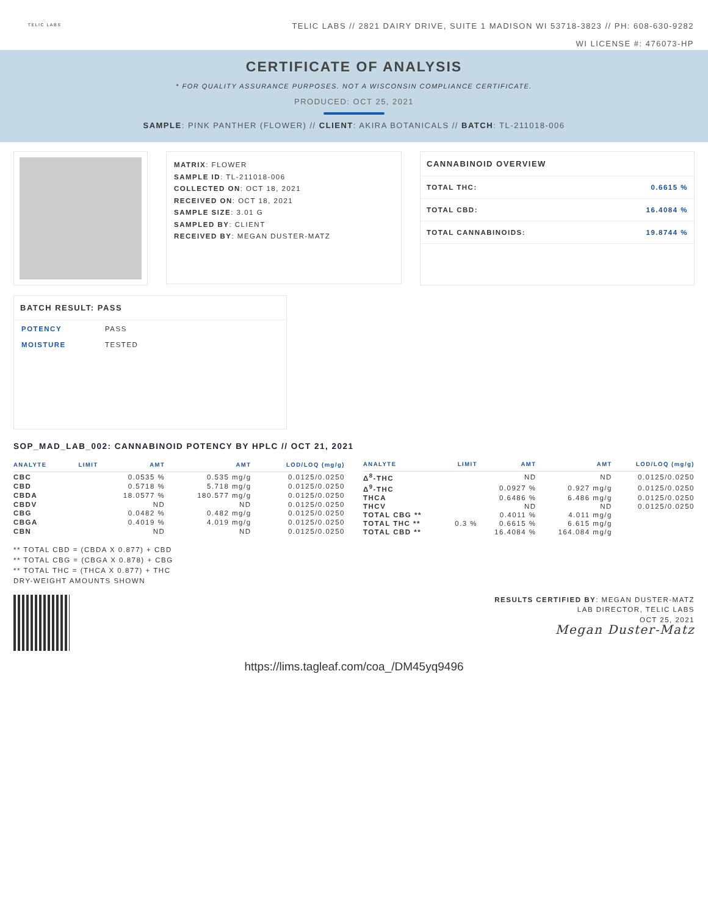◌
TELIC LABS
TELIC LABS // 2821 DAIRY DRIVE, SUITE 1 MADISON WI 53718-3823 // PH: 608-630-9282
WI LICENSE #: 476073-HP
CERTIFICATE OF ANALYSIS
* FOR QUALITY ASSURANCE PURPOSES. NOT A WISCONSIN COMPLIANCE CERTIFICATE.
PRODUCED: OCT 25, 2021
SAMPLE: PINK PANTHER (FLOWER) // CLIENT: AKIRA BOTANICALS // BATCH: TL-211018-006
MATRIX: FLOWER
SAMPLE ID: TL-211018-006
COLLECTED ON: OCT 18, 2021
RECEIVED ON: OCT 18, 2021
SAMPLE SIZE: 3.01 G
SAMPLED BY: CLIENT
RECEIVED BY: MEGAN DUSTER-MATZ
CANNABINOID OVERVIEW
| TOTAL THC: | 0.6615 % |
| TOTAL CBD: | 16.4084 % |
| TOTAL CANNABINOIDS: | 19.8744 % |
BATCH RESULT: PASS
| POTENCY | PASS |
| MOISTURE | TESTED |
SOP_MAD_LAB_002: CANNABINOID POTENCY BY HPLC // OCT 21, 2021
| ANALYTE | LIMIT | AMT | AMT | LOD/LOQ (mg/g) |
| --- | --- | --- | --- | --- |
| CBC | | 0.0535 % | 0.535 mg/g | 0.0125/0.0250 |
| CBD | | 0.5718 % | 5.718 mg/g | 0.0125/0.0250 |
| CBDA | | 18.0577 % | 180.577 mg/g | 0.0125/0.0250 |
| CBDV | | ND | ND | 0.0125/0.0250 |
| CBG | | 0.0482 % | 0.482 mg/g | 0.0125/0.0250 |
| CBGA | | 0.4019 % | 4.019 mg/g | 0.0125/0.0250 |
| CBN | | ND | ND | 0.0125/0.0250 |
| ANALYTE | LIMIT | AMT | AMT | LOD/LOQ (mg/g) |
| --- | --- | --- | --- | --- |
| Δ<sup>8</sup>-THC | | ND | ND | 0.0125/0.0250 |
| Δ<sup>9</sup>-THC | | 0.0927 % | 0.927 mg/g | 0.0125/0.0250 |
| THCA | | 0.6486 % | 6.486 mg/g | 0.0125/0.0250 |
| THCV | | ND | ND | 0.0125/0.0250 |
| TOTAL CBG ** | | 0.4011 % | 4.011 mg/g | |
| TOTAL THC ** | 0.3 % | 0.6615 % | 6.615 mg/g | |
| TOTAL CBD ** | | 16.4084 % | 164.084 mg/g | |
** TOTAL CBD = (CBDA X 0.877) + CBD
** TOTAL CBG = (CBGA X 0.878) + CBG
** TOTAL THC = (THCA X 0.877) + THC
DRY-WEIGHT AMOUNTS SHOWN
RESULTS CERTIFIED BY: MEGAN DUSTER-MATZ
LAB DIRECTOR, TELIC LABS
OCT 25, 2021
Megan Duster-Matz
https://lims.tagleaf.com/coa_/DM45yq9496